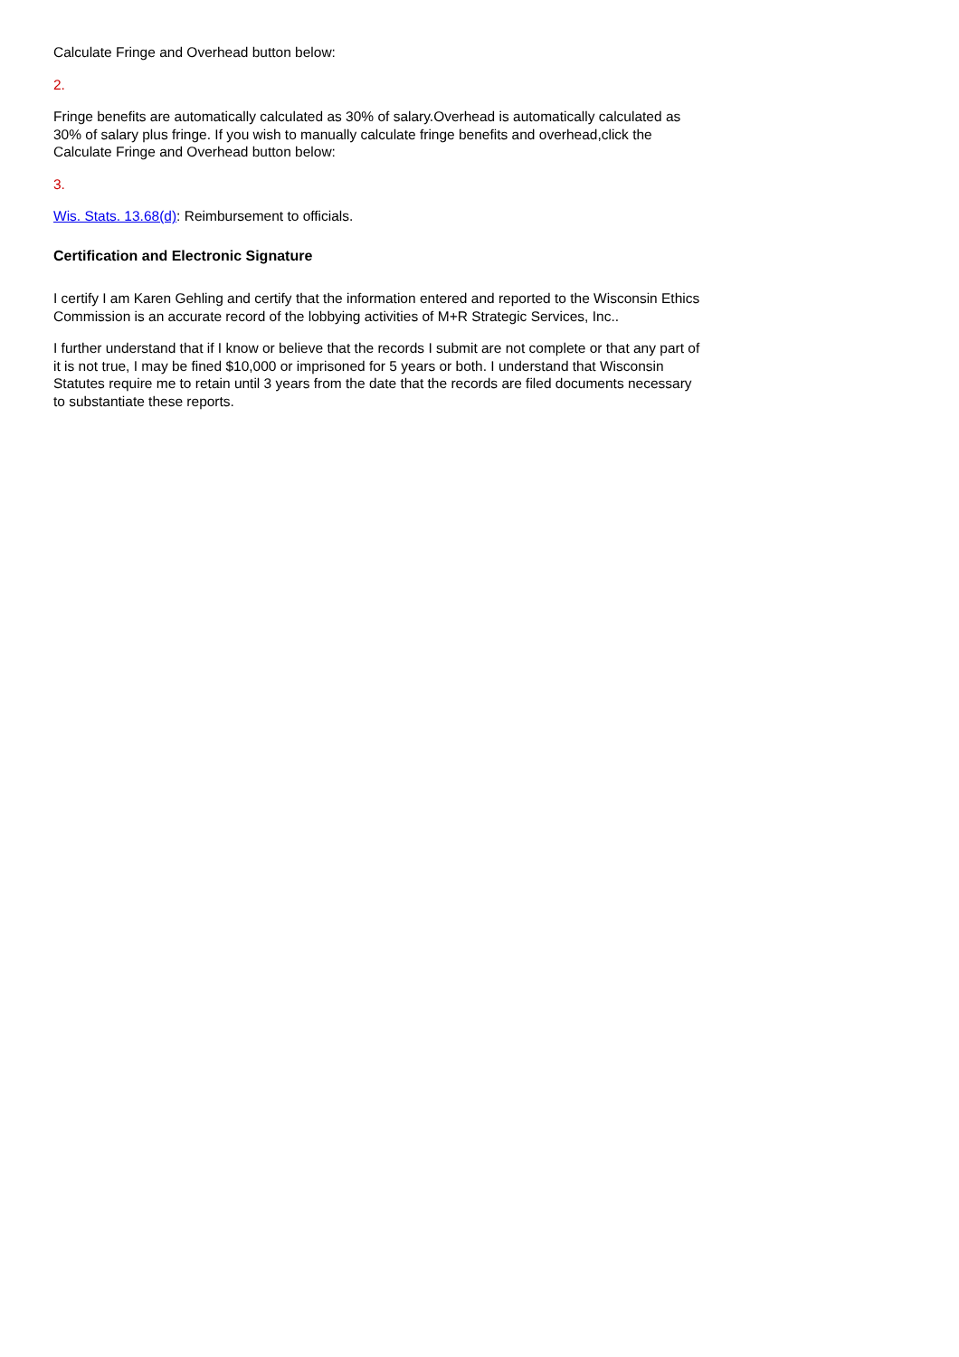Calculate Fringe and Overhead button below:
2.
Fringe benefits are automatically calculated as 30% of salary.Overhead is automatically calculated as 30% of salary plus fringe. If you wish to manually calculate fringe benefits and overhead,click the Calculate Fringe and Overhead button below:
3.
Wis. Stats. 13.68(d): Reimbursement to officials.
Certification and Electronic Signature
I certify I am Karen Gehling and certify that the information entered and reported to the Wisconsin Ethics Commission is an accurate record of the lobbying activities of M+R Strategic Services, Inc..
I further understand that if I know or believe that the records I submit are not complete or that any part of it is not true, I may be fined $10,000 or imprisoned for 5 years or both. I understand that Wisconsin Statutes require me to retain until 3 years from the date that the records are filed documents necessary to substantiate these reports.